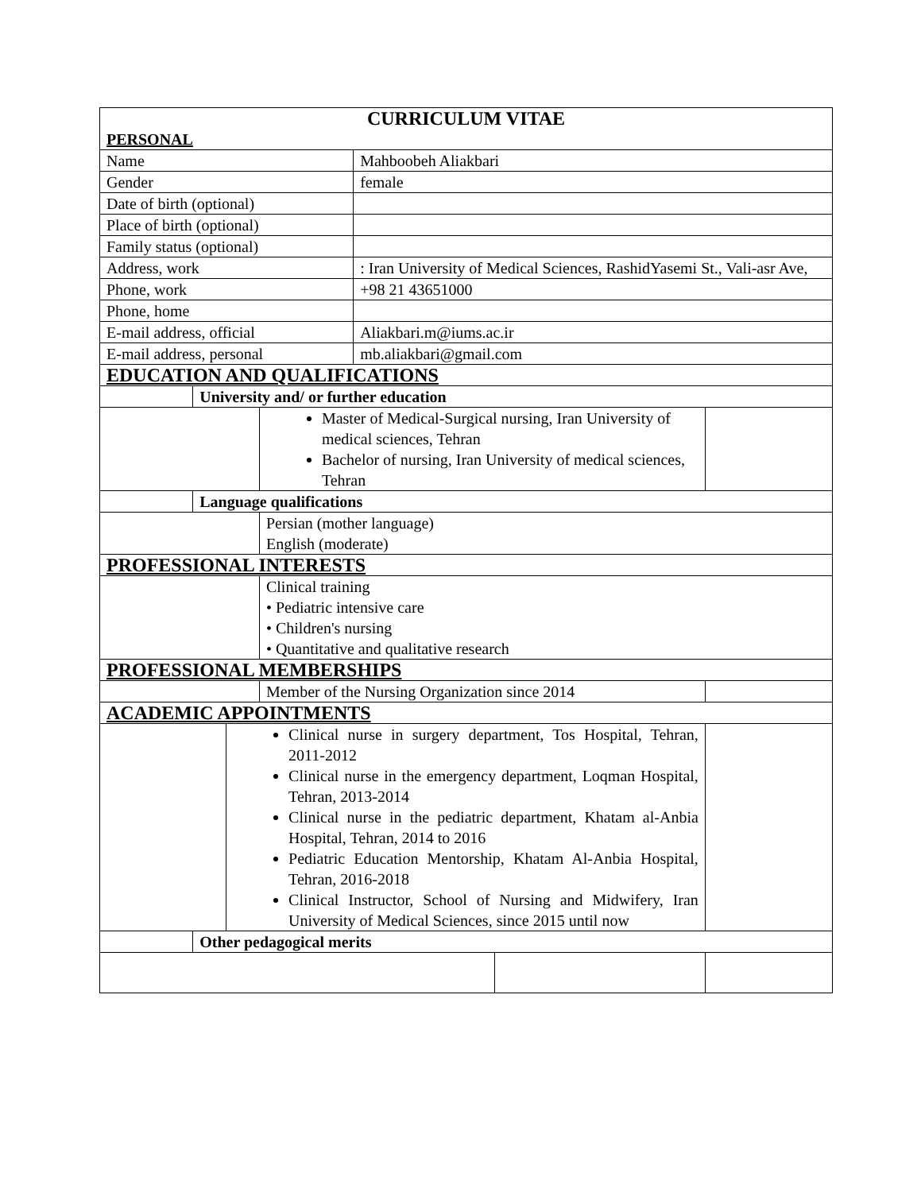| CURRICULUM VITAE PERSONAL | | | | | | |
| Name | | | | Mahboobeh Aliakbari | | |
| Gender | | | | female | | |
| Date of birth (optional) | | | | | | |
| Place of birth (optional) | | | | | | |
| Family status (optional) | | | | | | |
| Address, work | | | | : Iran University of Medical Sciences, RashidYasemi St., Vali-asr Ave, | | |
| Phone, work | | | | +98 21 43651000 | | |
| Phone, home | | | | | | |
| E-mail address, official | | | | Aliakbari.m@iums.ac.ir | | |
| E-mail address, personal | | | | mb.aliakbari@gmail.com | | |
| EDUCATION AND QUALIFICATIONS | | | | | | |
| | University and/ or further education | | | | | |
| | | | Master of Medical-Surgical nursing, Iran University of medical sciences, Tehran Bachelor of nursing, Iran University of medical sciences, Tehran | | | |
| | Language qualifications | | | | | |
| | | | Persian (mother language) English (moderate) | | | |
| PROFESSIONAL INTERESTS | | | | | | |
| | | | Clinical training • Pediatric intensive care • Children's nursing • Quantitative and qualitative research | | | |
| PROFESSIONAL MEMBERSHIPS | | | | | | |
| | | | Member of the Nursing Organization since 2014 | | | |
| ACADEMIC APPOINTMENTS | | | | | | |
| | | Clinical nurse in surgery department, Tos Hospital, Tehran, 2011-2012 Clinical nurse in the emergency department, Loqman Hospital, Tehran, 2013-2014 Clinical nurse in the pediatric department, Khatam al-Anbia Hospital, Tehran, 2014 to 2016 Pediatric Education Mentorship, Khatam Al-Anbia Hospital, Tehran, 2016-2018 Clinical Instructor, School of Nursing and Midwifery, Iran University of Medical Sciences, since 2015 until now | | | | |
| | Other pedagogical merits | | | | | |